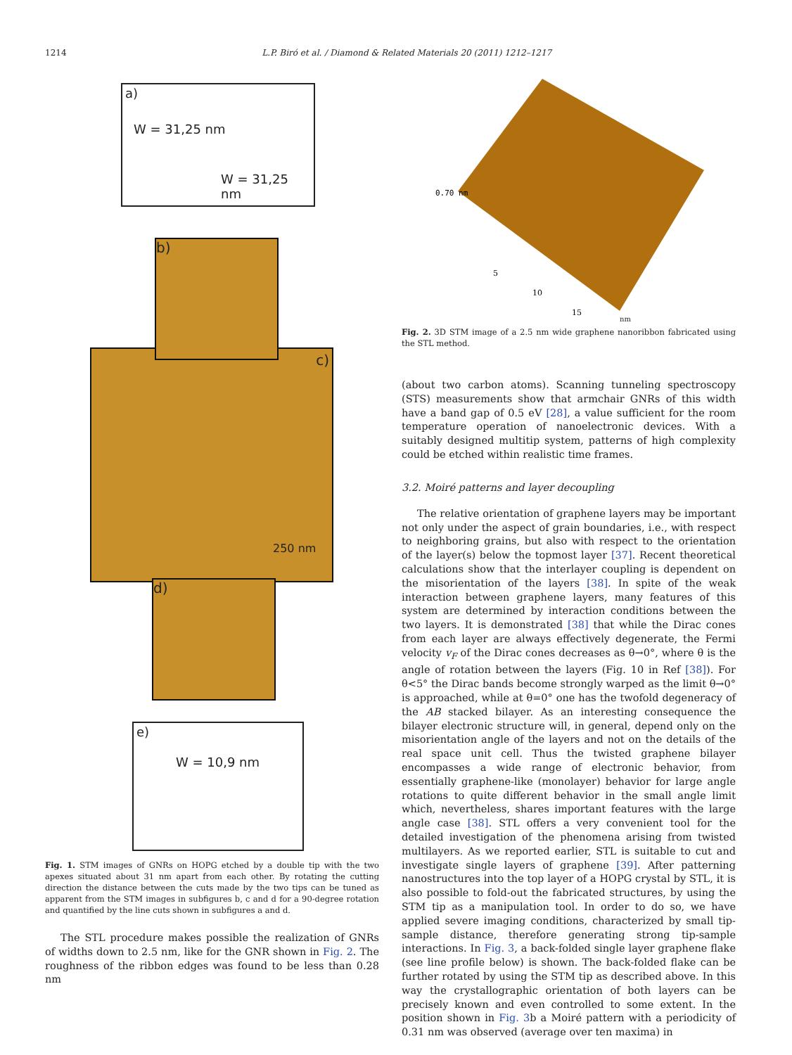1214 L.P. Biró et al. / Diamond & Related Materials 20 (2011) 1212–1217
a)
W = 31,25 nm
W = 31,25 nm
c)
250 nm
b)
d)
e)
W = 10,9 nm
Fig. 1. STM images of GNRs on HOPG etched by a double tip with the two apexes situated about 31 nm apart from each other. By rotating the cutting direction the distance between the cuts made by the two tips can be tuned as apparent from the STM images in subfigures b, c and d for a 90-degree rotation and quantified by the line cuts shown in subfigures a and d.
The STL procedure makes possible the realization of GNRs of widths down to 2.5 nm, like for the GNR shown in Fig. 2. The roughness of the ribbon edges was found to be less than 0.28 nm
0.70 nm
5
10
15
nm
Fig. 2. 3D STM image of a 2.5 nm wide graphene nanoribbon fabricated using the STL method.
(about two carbon atoms). Scanning tunneling spectroscopy (STS) measurements show that armchair GNRs of this width have a band gap of 0.5 eV [28], a value sufficient for the room temperature operation of nanoelectronic devices. With a suitably designed multitip system, patterns of high complexity could be etched within realistic time frames.
3.2. Moiré patterns and layer decoupling
The relative orientation of graphene layers may be important not only under the aspect of grain boundaries, i.e., with respect to neighboring grains, but also with respect to the orientation of the layer(s) below the topmost layer [37]. Recent theoretical calculations show that the interlayer coupling is dependent on the misorientation of the layers [38]. In spite of the weak interaction between graphene layers, many features of this system are determined by interaction conditions between the two layers. It is demonstrated [38] that while the Dirac cones from each layer are always effectively degenerate, the Fermi velocity v<sub>F</sub> of the Dirac cones decreases as θ→0°, where θ is the angle of rotation between the layers (Fig. 10 in Ref [38]). For θ<5° the Dirac bands become strongly warped as the limit θ→0° is approached, while at θ=0° one has the twofold degeneracy of the AB stacked bilayer. As an interesting consequence the bilayer electronic structure will, in general, depend only on the misorientation angle of the layers and not on the details of the real space unit cell. Thus the twisted graphene bilayer encompasses a wide range of electronic behavior, from essentially graphene-like (monolayer) behavior for large angle rotations to quite different behavior in the small angle limit which, nevertheless, shares important features with the large angle case [38]. STL offers a very convenient tool for the detailed investigation of the phenomena arising from twisted multilayers. As we reported earlier, STL is suitable to cut and investigate single layers of graphene [39]. After patterning nanostructures into the top layer of a HOPG crystal by STL, it is also possible to fold-out the fabricated structures, by using the STM tip as a manipulation tool. In order to do so, we have applied severe imaging conditions, characterized by small tip-sample distance, therefore generating strong tip-sample interactions. In Fig. 3, a back-folded single layer graphene flake (see line profile below) is shown. The back-folded flake can be further rotated by using the STM tip as described above. In this way the crystallographic orientation of both layers can be precisely known and even controlled to some extent. In the position shown in Fig. 3b a Moiré pattern with a periodicity of 0.31 nm was observed (average over ten maxima) in